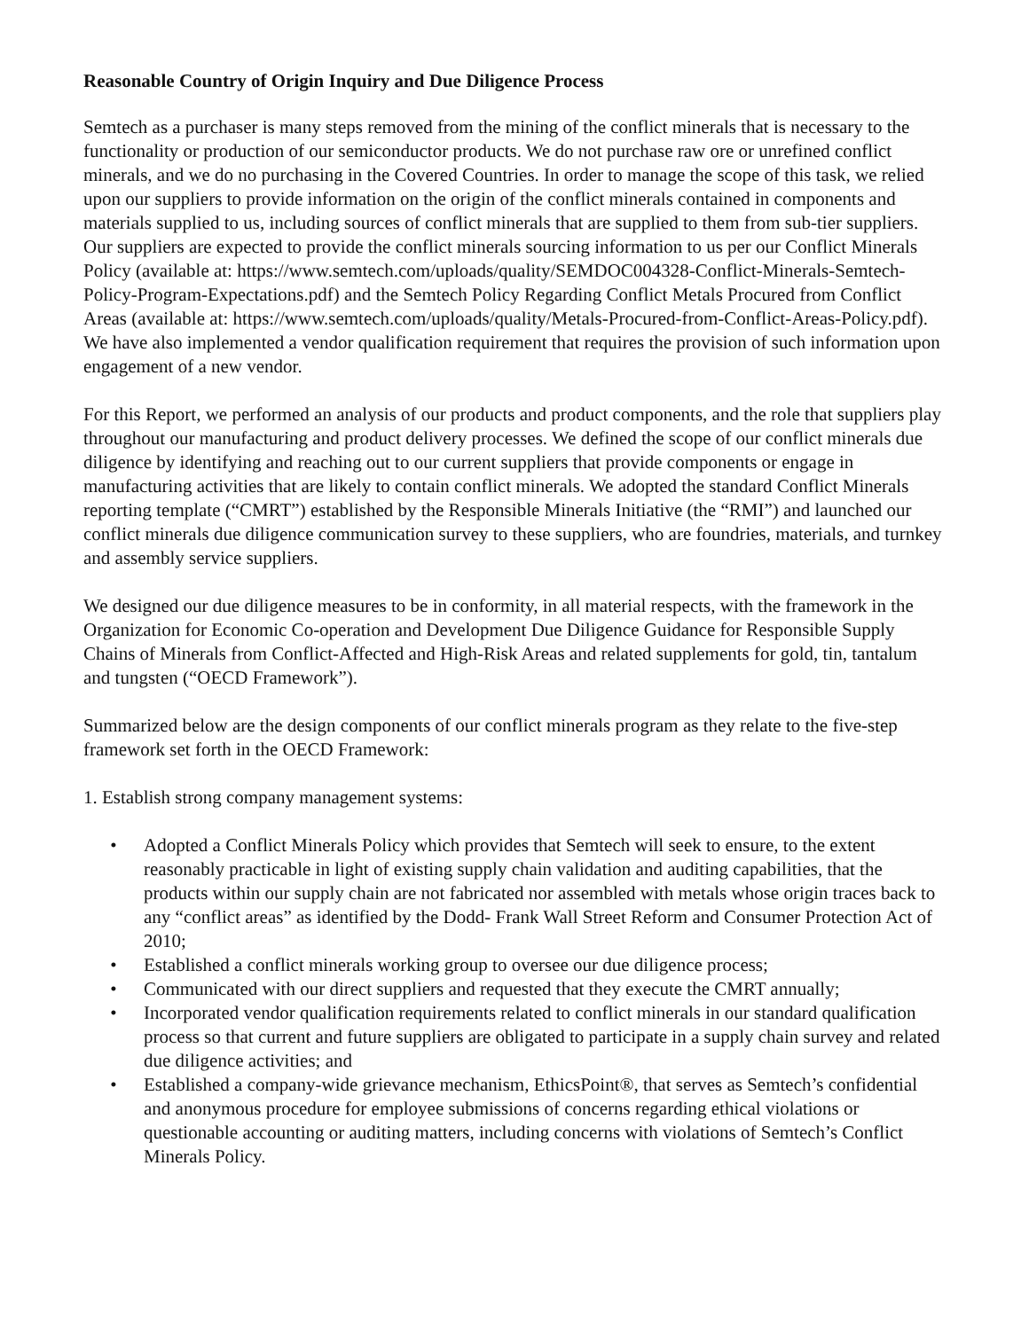Reasonable Country of Origin Inquiry and Due Diligence Process
Semtech as a purchaser is many steps removed from the mining of the conflict minerals that is necessary to the functionality or production of our semiconductor products. We do not purchase raw ore or unrefined conflict minerals, and we do no purchasing in the Covered Countries. In order to manage the scope of this task, we relied upon our suppliers to provide information on the origin of the conflict minerals contained in components and materials supplied to us, including sources of conflict minerals that are supplied to them from sub-tier suppliers. Our suppliers are expected to provide the conflict minerals sourcing information to us per our Conflict Minerals Policy (available at: https://www.semtech.com/uploads/quality/SEMDOC004328-Conflict-Minerals-Semtech-Policy-Program-Expectations.pdf) and the Semtech Policy Regarding Conflict Metals Procured from Conflict Areas (available at: https://www.semtech.com/uploads/quality/Metals-Procured-from-Conflict-Areas-Policy.pdf). We have also implemented a vendor qualification requirement that requires the provision of such information upon engagement of a new vendor.
For this Report, we performed an analysis of our products and product components, and the role that suppliers play throughout our manufacturing and product delivery processes. We defined the scope of our conflict minerals due diligence by identifying and reaching out to our current suppliers that provide components or engage in manufacturing activities that are likely to contain conflict minerals. We adopted the standard Conflict Minerals reporting template (“CMRT”) established by the Responsible Minerals Initiative (the “RMI”) and launched our conflict minerals due diligence communication survey to these suppliers, who are foundries, materials, and turnkey and assembly service suppliers.
We designed our due diligence measures to be in conformity, in all material respects, with the framework in the Organization for Economic Co-operation and Development Due Diligence Guidance for Responsible Supply Chains of Minerals from Conflict-Affected and High-Risk Areas and related supplements for gold, tin, tantalum and tungsten (“OECD Framework”).
Summarized below are the design components of our conflict minerals program as they relate to the five-step framework set forth in the OECD Framework:
1. Establish strong company management systems:
• Adopted a Conflict Minerals Policy which provides that Semtech will seek to ensure, to the extent reasonably practicable in light of existing supply chain validation and auditing capabilities, that the products within our supply chain are not fabricated nor assembled with metals whose origin traces back to any “conflict areas” as identified by the Dodd- Frank Wall Street Reform and Consumer Protection Act of 2010;
• Established a conflict minerals working group to oversee our due diligence process;
• Communicated with our direct suppliers and requested that they execute the CMRT annually;
• Incorporated vendor qualification requirements related to conflict minerals in our standard qualification process so that current and future suppliers are obligated to participate in a supply chain survey and related due diligence activities; and
• Established a company-wide grievance mechanism, EthicsPoint®, that serves as Semtech’s confidential and anonymous procedure for employee submissions of concerns regarding ethical violations or questionable accounting or auditing matters, including concerns with violations of Semtech’s Conflict Minerals Policy.